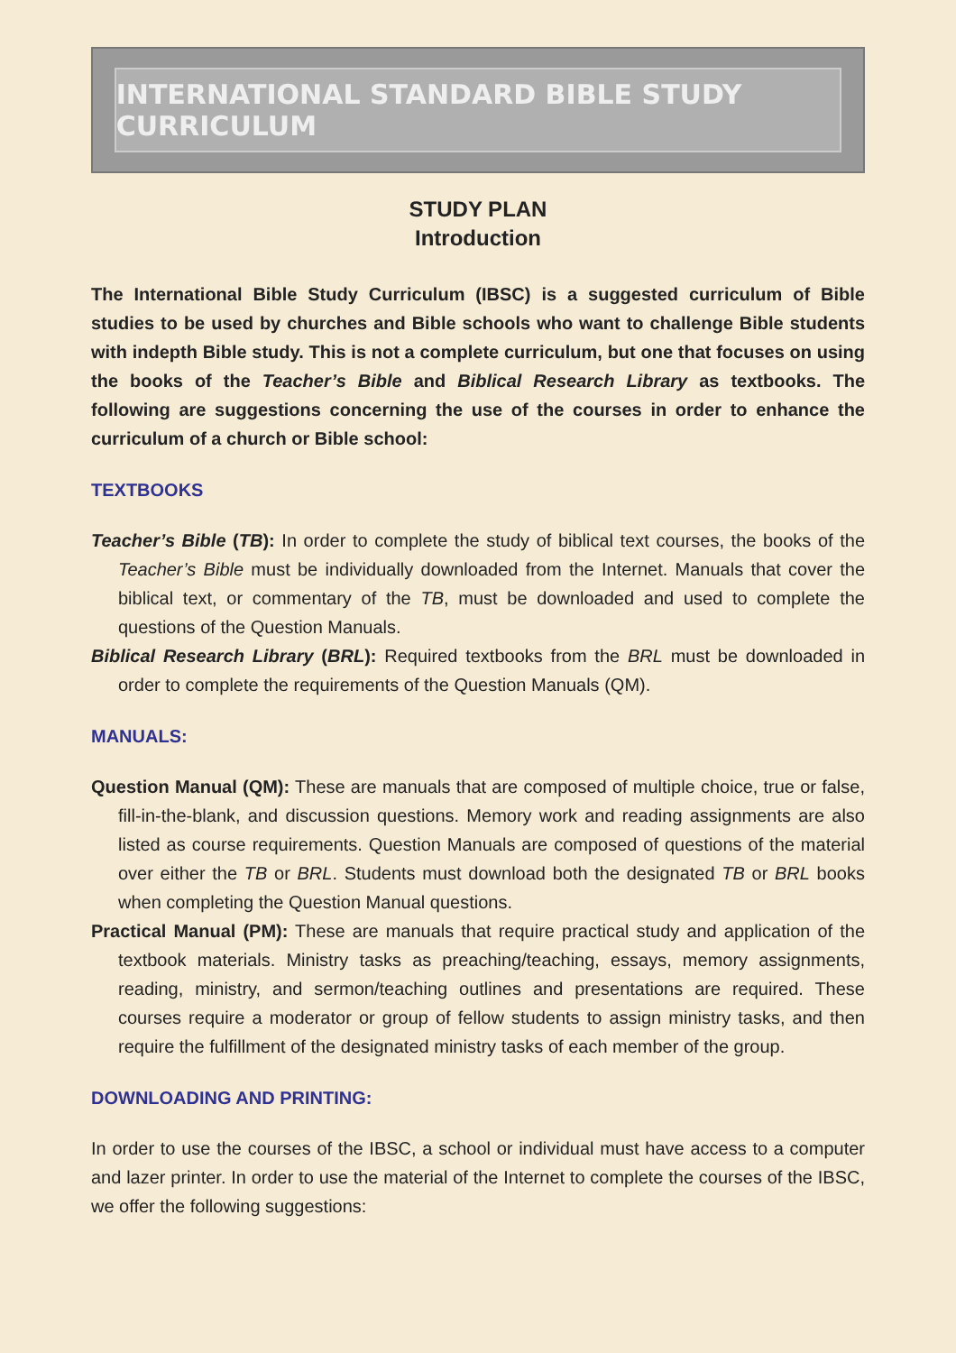INTERNATIONAL STANDARD BIBLE STUDY CURRICULUM
STUDY PLAN
Introduction
The International Bible Study Curriculum (IBSC) is a suggested curriculum of Bible studies to be used by churches and Bible schools who want to challenge Bible students with indepth Bible study. This is not a complete curriculum, but one that focuses on using the books of the Teacher’s Bible and Biblical Research Library as textbooks. The following are suggestions concerning the use of the courses in order to enhance the curriculum of a church or Bible school:
TEXTBOOKS
Teacher’s Bible (TB): In order to complete the study of biblical text courses, the books of the Teacher’s Bible must be individually downloaded from the Internet. Manuals that cover the biblical text, or commentary of the TB, must be downloaded and used to complete the questions of the Question Manuals.
Biblical Research Library (BRL): Required textbooks from the BRL must be downloaded in order to complete the requirements of the Question Manuals (QM).
MANUALS:
Question Manual (QM): These are manuals that are composed of multiple choice, true or false, fill-in-the-blank, and discussion questions. Memory work and reading assignments are also listed as course requirements. Question Manuals are composed of questions of the material over either the TB or BRL. Students must download both the designated TB or BRL books when completing the Question Manual questions.
Practical Manual (PM): These are manuals that require practical study and application of the textbook materials. Ministry tasks as preaching/teaching, essays, memory assignments, reading, ministry, and sermon/teaching outlines and presentations are required. These courses require a moderator or group of fellow students to assign ministry tasks, and then require the fulfillment of the designated ministry tasks of each member of the group.
DOWNLOADING AND PRINTING:
In order to use the courses of the IBSC, a school or individual must have access to a computer and lazer printer. In order to use the material of the Internet to complete the courses of the IBSC, we offer the following suggestions: